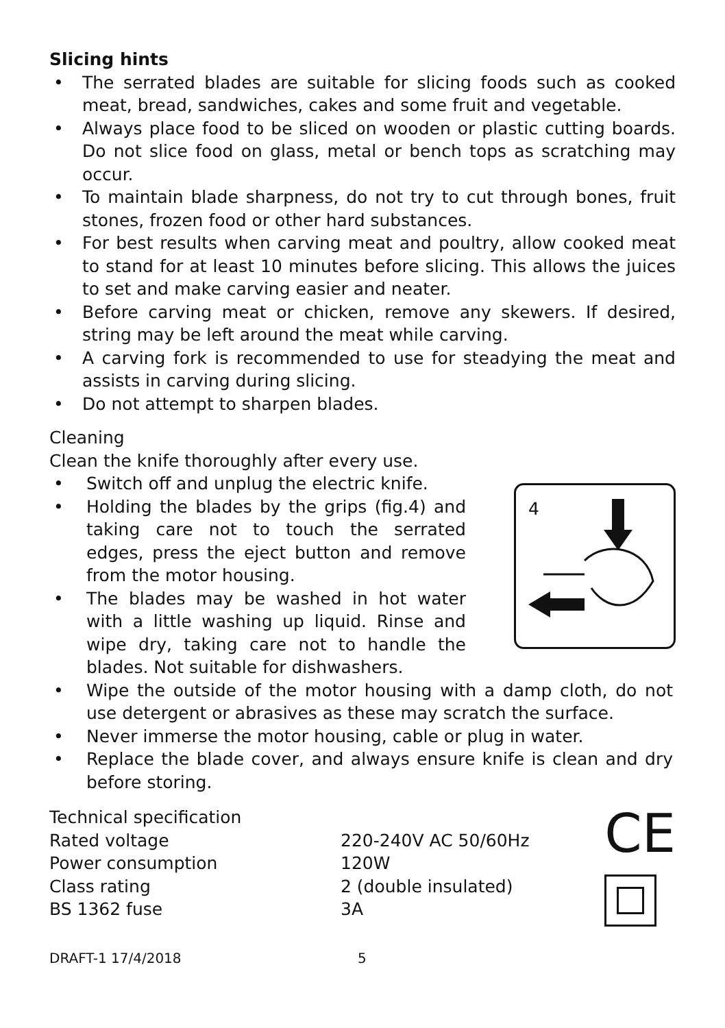Slicing hints
• The serrated blades are suitable for slicing foods such as cooked meat, bread, sandwiches, cakes and some fruit and vegetable.
• Always place food to be sliced on wooden or plastic cutting boards. Do not slice food on glass, metal or bench tops as scratching may occur.
• To maintain blade sharpness, do not try to cut through bones, fruit stones, frozen food or other hard substances.
• For best results when carving meat and poultry, allow cooked meat to stand for at least 10 minutes before slicing. This allows the juices to set and make carving easier and neater.
• Before carving meat or chicken, remove any skewers. If desired, string may be left around the meat while carving.
• A carving fork is recommended to use for steadying the meat and assists in carving during slicing.
• Do not attempt to sharpen blades.
Cleaning
Clean the knife thoroughly after every use.
• Switch off and unplug the electric knife.
• Holding the blades by the grips (fig.4) and taking care not to touch the serrated edges, press the eject button and remove from the motor housing.
• The blades may be washed in hot water with a little washing up liquid. Rinse and wipe dry, taking care not to handle the blades. Not suitable for dishwashers.
4
• Wipe the outside of the motor housing with a damp cloth, do not use detergent or abrasives as these may scratch the surface.
• Never immerse the motor housing, cable or plug in water.
• Replace the blade cover, and always ensure knife is clean and dry before storing.
Technical specification
| Rated voltage | 220-240V AC 50/60Hz |
| Power consumption | 120W |
| Class rating | 2 (double insulated) |
| BS 1362 fuse | 3A |
CE
DRAFT-1 17/4/2018 5